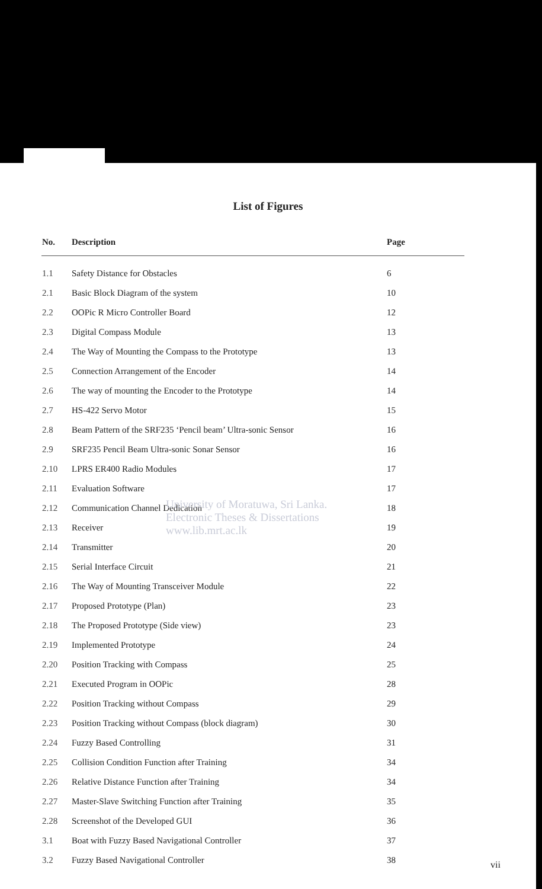List of Figures
| No. | Description | Page |
| --- | --- | --- |
| 1.1 | Safety Distance for Obstacles | 6 |
| 2.1 | Basic Block Diagram of the system | 10 |
| 2.2 | OOPic R Micro Controller Board | 12 |
| 2.3 | Digital Compass Module | 13 |
| 2.4 | The Way of Mounting the Compass to the Prototype | 13 |
| 2.5 | Connection Arrangement of the Encoder | 14 |
| 2.6 | The way of mounting the Encoder to the Prototype | 14 |
| 2.7 | HS-422 Servo Motor | 15 |
| 2.8 | Beam Pattern of the SRF235 ‘Pencil beam’ Ultra-sonic Sensor | 16 |
| 2.9 | SRF235 Pencil Beam Ultra-sonic Sonar Sensor | 16 |
| 2.10 | LPRS ER400 Radio Modules | 17 |
| 2.11 | Evaluation Software | 17 |
| 2.12 | Communication Channel Dedication | 18 |
| 2.13 | Receiver | 19 |
| 2.14 | Transmitter | 20 |
| 2.15 | Serial Interface Circuit | 21 |
| 2.16 | The Way of Mounting Transceiver Module | 22 |
| 2.17 | Proposed Prototype (Plan) | 23 |
| 2.18 | The Proposed Prototype (Side view) | 23 |
| 2.19 | Implemented Prototype | 24 |
| 2.20 | Position Tracking with Compass | 25 |
| 2.21 | Executed Program in OOPic | 28 |
| 2.22 | Position Tracking without Compass | 29 |
| 2.23 | Position Tracking without Compass (block diagram) | 30 |
| 2.24 | Fuzzy Based Controlling | 31 |
| 2.25 | Collision Condition Function after Training | 34 |
| 2.26 | Relative Distance Function after Training | 34 |
| 2.27 | Master-Slave Switching Function after Training | 35 |
| 2.28 | Screenshot of the Developed GUI | 36 |
| 3.1 | Boat with Fuzzy Based Navigational Controller | 37 |
| 3.2 | Fuzzy Based Navigational Controller | 38 |
University of Moratuwa, Sri Lanka.
Electronic Theses & Dissertations
www.lib.mrt.ac.lk
vii